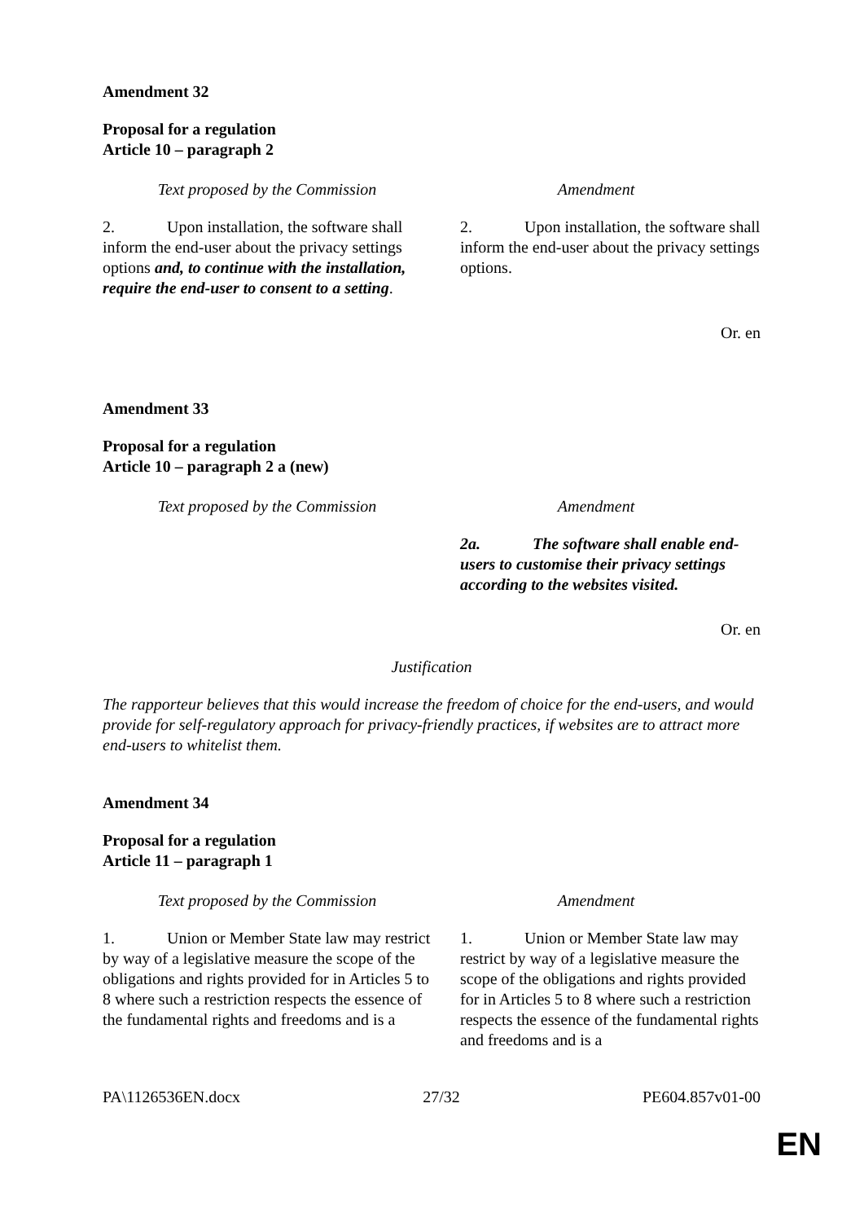Amendment 32
Proposal for a regulation
Article 10 – paragraph 2
| Text proposed by the Commission | Amendment |
| --- | --- |
| 2. Upon installation, the software shall inform the end-user about the privacy settings options and, to continue with the installation, require the end-user to consent to a setting . | 2. Upon installation, the software shall inform the end-user about the privacy settings options. |
Or. en
Amendment 33
Proposal for a regulation
Article 10 – paragraph 2 a (new)
| Text proposed by the Commission | Amendment |
| --- | --- |
| | 2a. The software shall enable end-users to customise their privacy settings according to the websites visited. |
Or. en
Justification
The rapporteur believes that this would increase the freedom of choice for the end-users, and would provide for self-regulatory approach for privacy-friendly practices, if websites are to attract more end-users to whitelist them.
Amendment 34
Proposal for a regulation
Article 11 – paragraph 1
| Text proposed by the Commission | Amendment |
| --- | --- |
| 1. Union or Member State law may restrict by way of a legislative measure the scope of the obligations and rights provided for in Articles 5 to 8 where such a restriction respects the essence of the fundamental rights and freedoms and is a | 1. Union or Member State law may restrict by way of a legislative measure the scope of the obligations and rights provided for in Articles 5 to 8 where such a restriction respects the essence of the fundamental rights and freedoms and is a |
PA\1126536EN.docx 27/32 PE604.857v01-00
EN